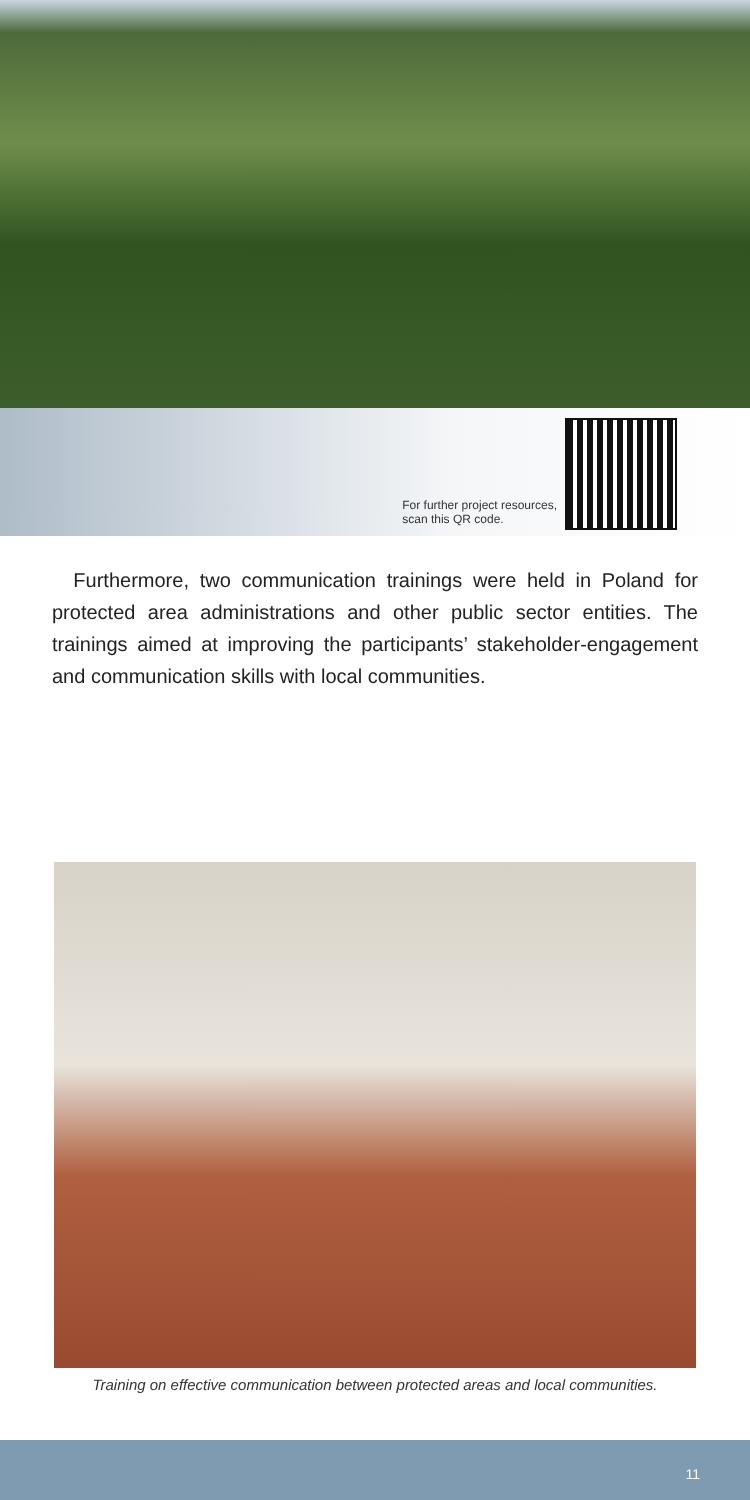For further project resources,
scan this QR code.
Furthermore, two communication trainings were held in Poland for protected area administrations and other public sector entities. The trainings aimed at improving the participants’ stakeholder-engagement and communication skills with local communities.
Training on effective communication between protected areas and local communities.
11